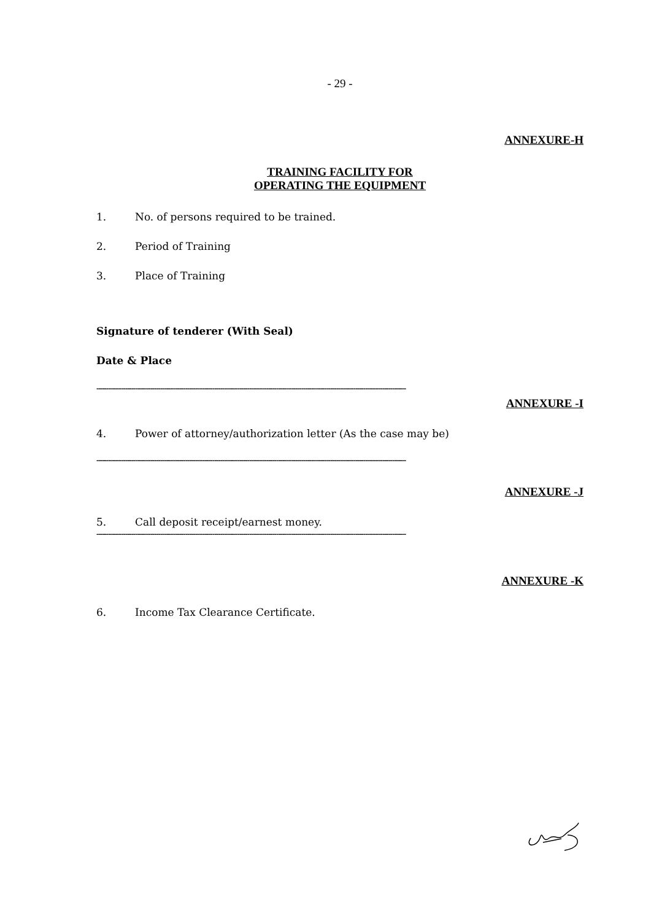- 29 -
ANNEXURE-H
TRAINING FACILITY FOR
OPERATING THE EQUIPMENT
1. No. of persons required to be trained.
2. Period of Training
3. Place of Training
Signature of tenderer (With Seal)
Date & Place
----------------------------------------------------------------------------------------------------------------------------------------------------------------
ANNEXURE -I
4. Power of attorney/authorization letter (As the case may be)
----------------------------------------------------------------------------------------------------------------------------------------------------------------
ANNEXURE -J
5. Call deposit receipt/earnest money.
----------------------------------------------------------------------------------------------------------------------------------------------------------------
ANNEXURE -K
6. Income Tax Clearance Certificate.